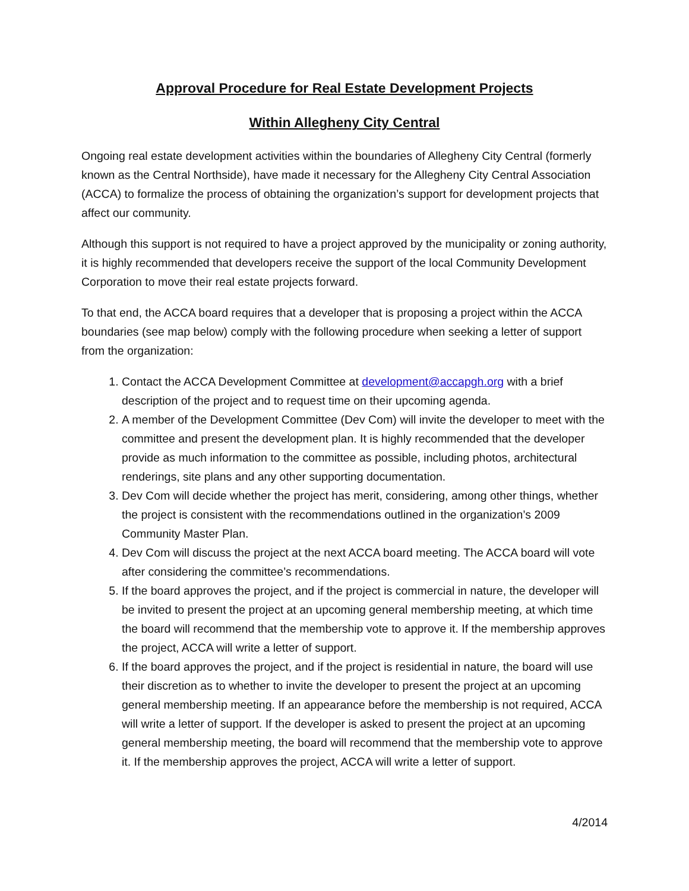Approval Procedure for Real Estate Development Projects
Within Allegheny City Central
Ongoing real estate development activities within the boundaries of Allegheny City Central (formerly known as the Central Northside), have made it necessary for the Allegheny City Central Association (ACCA) to formalize the process of obtaining the organization’s support for development projects that affect our community.
Although this support is not required to have a project approved by the municipality or zoning authority, it is highly recommended that developers receive the support of the local Community Development Corporation to move their real estate projects forward.
To that end, the ACCA board requires that a developer that is proposing a project within the ACCA boundaries (see map below) comply with the following procedure when seeking a letter of support from the organization:
1. Contact the ACCA Development Committee at development@accapgh.org with a brief description of the project and to request time on their upcoming agenda.
2. A member of the Development Committee (Dev Com) will invite the developer to meet with the committee and present the development plan. It is highly recommended that the developer provide as much information to the committee as possible, including photos, architectural renderings, site plans and any other supporting documentation.
3. Dev Com will decide whether the project has merit, considering, among other things, whether the project is consistent with the recommendations outlined in the organization’s 2009 Community Master Plan.
4. Dev Com will discuss the project at the next ACCA board meeting. The ACCA board will vote after considering the committee’s recommendations.
5. If the board approves the project, and if the project is commercial in nature, the developer will be invited to present the project at an upcoming general membership meeting, at which time the board will recommend that the membership vote to approve it. If the membership approves the project, ACCA will write a letter of support.
6. If the board approves the project, and if the project is residential in nature, the board will use their discretion as to whether to invite the developer to present the project at an upcoming general membership meeting. If an appearance before the membership is not required, ACCA will write a letter of support. If the developer is asked to present the project at an upcoming general membership meeting, the board will recommend that the membership vote to approve it. If the membership approves the project, ACCA will write a letter of support.
4/2014